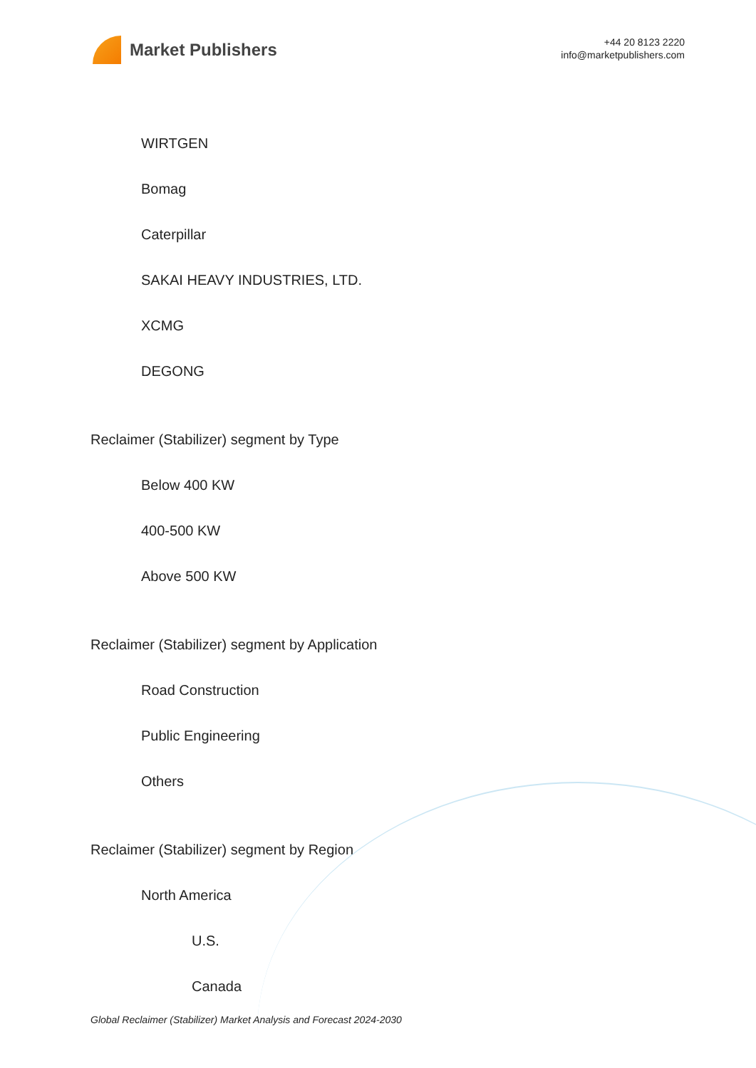Market Publishers
+44 20 8123 2220
info@marketpublishers.com
WIRTGEN
Bomag
Caterpillar
SAKAI HEAVY INDUSTRIES, LTD.
XCMG
DEGONG
Reclaimer (Stabilizer) segment by Type
Below 400 KW
400-500 KW
Above 500 KW
Reclaimer (Stabilizer) segment by Application
Road Construction
Public Engineering
Others
Reclaimer (Stabilizer) segment by Region
North America
U.S.
Canada
Global Reclaimer (Stabilizer) Market Analysis and Forecast 2024-2030